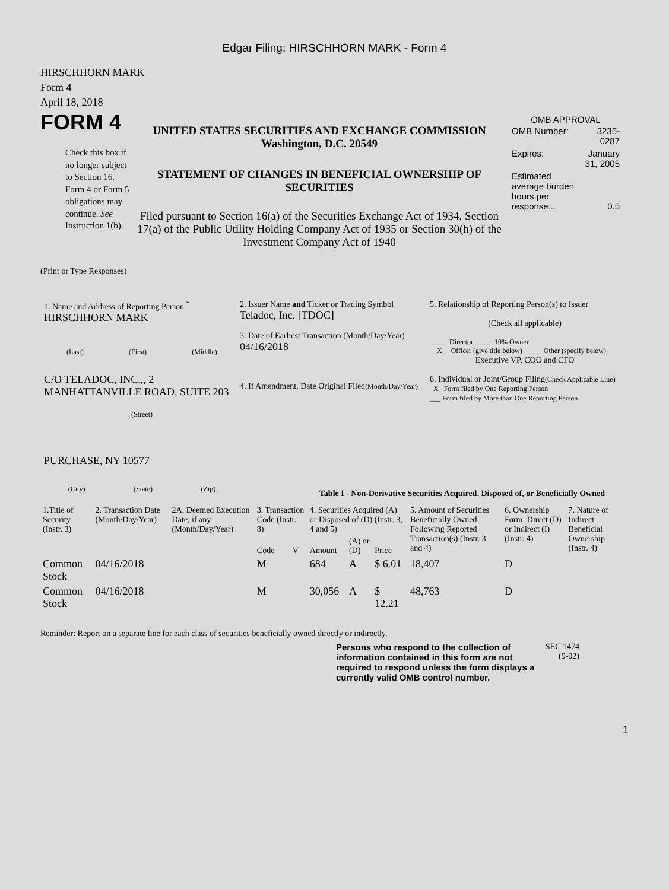Edgar Filing: HIRSCHHORN MARK - Form 4
HIRSCHHORN MARK
Form 4
April 18, 2018
FORM 4
Check this box if no longer subject to Section 16. Form 4 or Form 5 obligations may continue. See Instruction 1(b).
UNITED STATES SECURITIES AND EXCHANGE COMMISSION
Washington, D.C. 20549
STATEMENT OF CHANGES IN BENEFICIAL OWNERSHIP OF SECURITIES
Filed pursuant to Section 16(a) of the Securities Exchange Act of 1934, Section 17(a) of the Public Utility Holding Company Act of 1935 or Section 30(h) of the Investment Company Act of 1940
OMB APPROVAL
| OMB Number: | 3235-0287 |
| Expires: | January 31, 2005 |
| Estimated average burden hours per response... | 0.5 |
(Print or Type Responses)
1. Name and Address of Reporting Person <sup>*</sup>
HIRSCHHORN MARK
(Last) (First) (Middle)
C/O TELADOC, INC.,, 2 MANHATTANVILLE ROAD, SUITE 203
(Street)
PURCHASE, NY 10577
(City) (State) (Zip)
2. Issuer Name and Ticker or Trading Symbol
Teladoc, Inc. [TDOC]
3. Date of Earliest Transaction (Month/Day/Year)
04/16/2018
4. If Amendment, Date Original Filed(Month/Day/Year)
5. Relationship of Reporting Person(s) to Issuer
(Check all applicable)
_____ Director _____ 10% Owner
__X__ Officer (give title below) _____ Other (specify below)
Executive VP, COO and CFO
6. Individual or Joint/Group Filing(Check Applicable Line)
_X_ Form filed by One Reporting Person
___ Form filed by More than One Reporting Person
Table I - Non-Derivative Securities Acquired, Disposed of, or Beneficially Owned
| 1.Title of Security (Instr. 3) | 2. Transaction Date (Month/Day/Year) | 2A. Deemed Execution Date, if any (Month/Day/Year) | 3. Transaction Code (Instr. 8) | | 4. Securities Acquired (A) or Disposed of (D) (Instr. 3, 4 and 5) | | | 5. Amount of Securities Beneficially Owned Following Reported Transaction(s) (Instr. 3 and 4) | 6. Ownership Form: Direct (D) or Indirect (I) (Instr. 4) | 7. Nature of Indirect Beneficial Ownership (Instr. 4) |
| --- | --- | --- | --- | --- | --- | --- | --- | --- | --- | --- |
| | | | Code | V | Amount | (A) or (D) | Price | | | |
| Common Stock | 04/16/2018 | | M | | 684 | A | $ 6.01 | 18,407 | D | |
| Common Stock | 04/16/2018 | | M | | 30,056 | A | $ 12.21 | 48,763 | D | |
Reminder: Report on a separate line for each class of securities beneficially owned directly or indirectly.
Persons who respond to the collection of information contained in this form are not required to respond unless the form displays a currently valid OMB control number.
SEC 1474 (9-02)
1